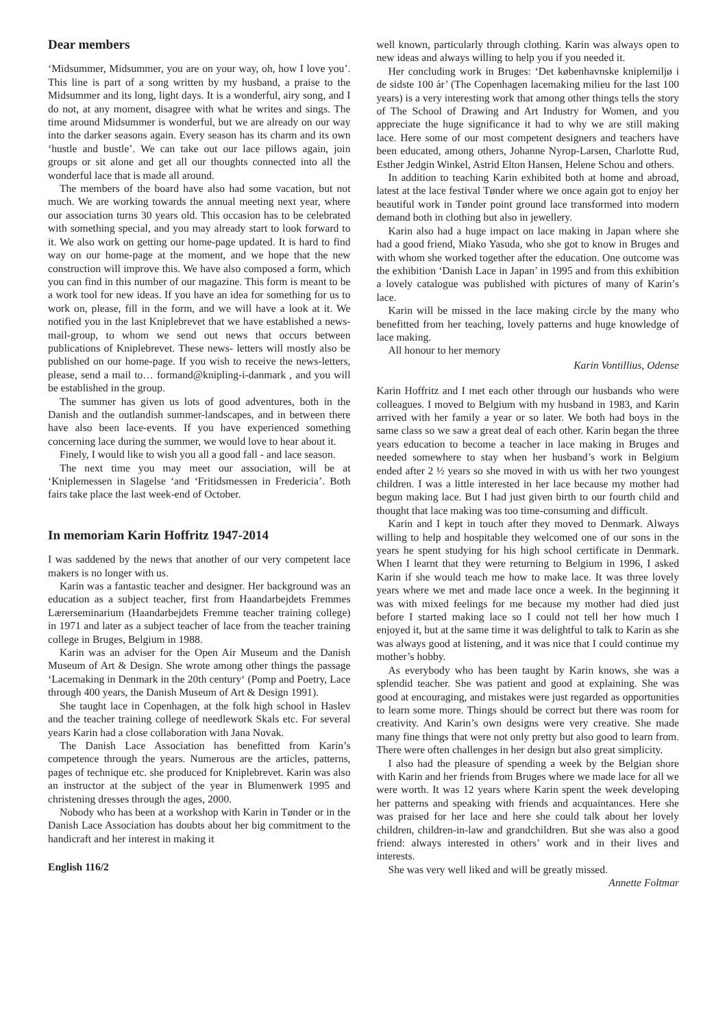Dear members
‘Midsummer, Midsummer, you are on your way, oh, how I love you’. This line is part of a song written by my husband, a praise to the Midsummer and its long, light days. It is a wonderful, airy song, and I do not, at any moment, disagree with what he writes and sings. The time around Midsummer is wonderful, but we are already on our way into the darker seasons again. Every season has its charm and its own ‘hustle and bustle’. We can take out our lace pillows again, join groups or sit alone and get all our thoughts connected into all the wonderful lace that is made all around.
The members of the board have also had some vacation, but not much. We are working towards the annual meeting next year, where our association turns 30 years old. This occasion has to be celebrated with something special, and you may already start to look forward to it. We also work on getting our home-page updated. It is hard to find way on our home-page at the moment, and we hope that the new construction will improve this. We have also composed a form, which you can find in this number of our magazine. This form is meant to be a work tool for new ideas. If you have an idea for something for us to work on, please, fill in the form, and we will have a look at it. We notified you in the last Kniplebrevet that we have established a news-mail-group, to whom we send out news that occurs between publications of Kniplebrevet. These news- letters will mostly also be published on our home-page. If you wish to receive the news-letters, please, send a mail to… formand@knipling-i-danmark , and you will be established in the group.
The summer has given us lots of good adventures, both in the Danish and the outlandish summer-landscapes, and in between there have also been lace-events. If you have experienced something concerning lace during the summer, we would love to hear about it.
Finely, I would like to wish you all a good fall - and lace season.
The next time you may meet our association, will be at ‘Kniplemessen in Slagelse ‘and ‘Fritidsmessen in Fredericia’. Both fairs take place the last week-end of October.
In memoriam Karin Hoffritz 1947-2014
I was saddened by the news that another of our very competent lace makers is no longer with us.
Karin was a fantastic teacher and designer. Her background was an education as a subject teacher, first from Haandarbejdets Fremmes Lærerseminarium (Haandarbejdets Fremme teacher training college) in 1971 and later as a subject teacher of lace from the teacher training college in Bruges, Belgium in 1988.
Karin was an adviser for the Open Air Museum and the Danish Museum of Art & Design. She wrote among other things the passage ‘Lacemaking in Denmark in the 20th century‘ (Pomp and Poetry, Lace through 400 years, the Danish Museum of Art & Design 1991).
She taught lace in Copenhagen, at the folk high school in Haslev and the teacher training college of needlework Skals etc. For several years Karin had a close collaboration with Jana Novak.
The Danish Lace Association has benefitted from Karin’s competence through the years. Numerous are the articles, patterns, pages of technique etc. she produced for Kniplebrevet. Karin was also an instructor at the subject of the year in Blumenwerk 1995 and christening dresses through the ages, 2000.
Nobody who has been at a workshop with Karin in Tønder or in the Danish Lace Association has doubts about her big commitment to the handicraft and her interest in making it
English 116/2
well known, particularly through clothing. Karin was always open to new ideas and always willing to help you if you needed it.
Her concluding work in Bruges: ‘Det københavnske kniplemiljø i de sidste 100 år’ (The Copenhagen lacemaking milieu for the last 100 years) is a very interesting work that among other things tells the story of The School of Drawing and Art Industry for Women, and you appreciate the huge significance it had to why we are still making lace. Here some of our most competent designers and teachers have been educated, among others, Johanne Nyrop-Larsen, Charlotte Rud, Esther Jedgin Winkel, Astrid Elton Hansen, Helene Schou and others.
In addition to teaching Karin exhibited both at home and abroad, latest at the lace festival Tønder where we once again got to enjoy her beautiful work in Tønder point ground lace transformed into modern demand both in clothing but also in jewellery.
Karin also had a huge impact on lace making in Japan where she had a good friend, Miako Yasuda, who she got to know in Bruges and with whom she worked together after the education. One outcome was the exhibition ‘Danish Lace in Japan’ in 1995 and from this exhibition a lovely catalogue was published with pictures of many of Karin’s lace.
Karin will be missed in the lace making circle by the many who benefitted from her teaching, lovely patterns and huge knowledge of lace making.
All honour to her memory
Karin Vontillius, Odense
Karin Hoffritz and I met each other through our husbands who were colleagues. I moved to Belgium with my husband in 1983, and Karin arrived with her family a year or so later. We both had boys in the same class so we saw a great deal of each other. Karin began the three years education to become a teacher in lace making in Bruges and needed somewhere to stay when her husband’s work in Belgium ended after 2 ½ years so she moved in with us with her two youngest children. I was a little interested in her lace because my mother had begun making lace. But I had just given birth to our fourth child and thought that lace making was too time-consuming and difficult.
Karin and I kept in touch after they moved to Denmark. Always willing to help and hospitable they welcomed one of our sons in the years he spent studying for his high school certificate in Denmark. When I learnt that they were returning to Belgium in 1996, I asked Karin if she would teach me how to make lace. It was three lovely years where we met and made lace once a week. In the beginning it was with mixed feelings for me because my mother had died just before I started making lace so I could not tell her how much I enjoyed it, but at the same time it was delightful to talk to Karin as she was always good at listening, and it was nice that I could continue my mother’s hobby.
As everybody who has been taught by Karin knows, she was a splendid teacher. She was patient and good at explaining. She was good at encouraging, and mistakes were just regarded as opportunities to learn some more. Things should be correct but there was room for creativity. And Karin’s own designs were very creative. She made many fine things that were not only pretty but also good to learn from. There were often challenges in her design but also great simplicity.
I also had the pleasure of spending a week by the Belgian shore with Karin and her friends from Bruges where we made lace for all we were worth. It was 12 years where Karin spent the week developing her patterns and speaking with friends and acquaintances. Here she was praised for her lace and here she could talk about her lovely children, children-in-law and grandchildren. But she was also a good friend: always interested in others’ work and in their lives and interests.
She was very well liked and will be greatly missed.
Annette Foltmar